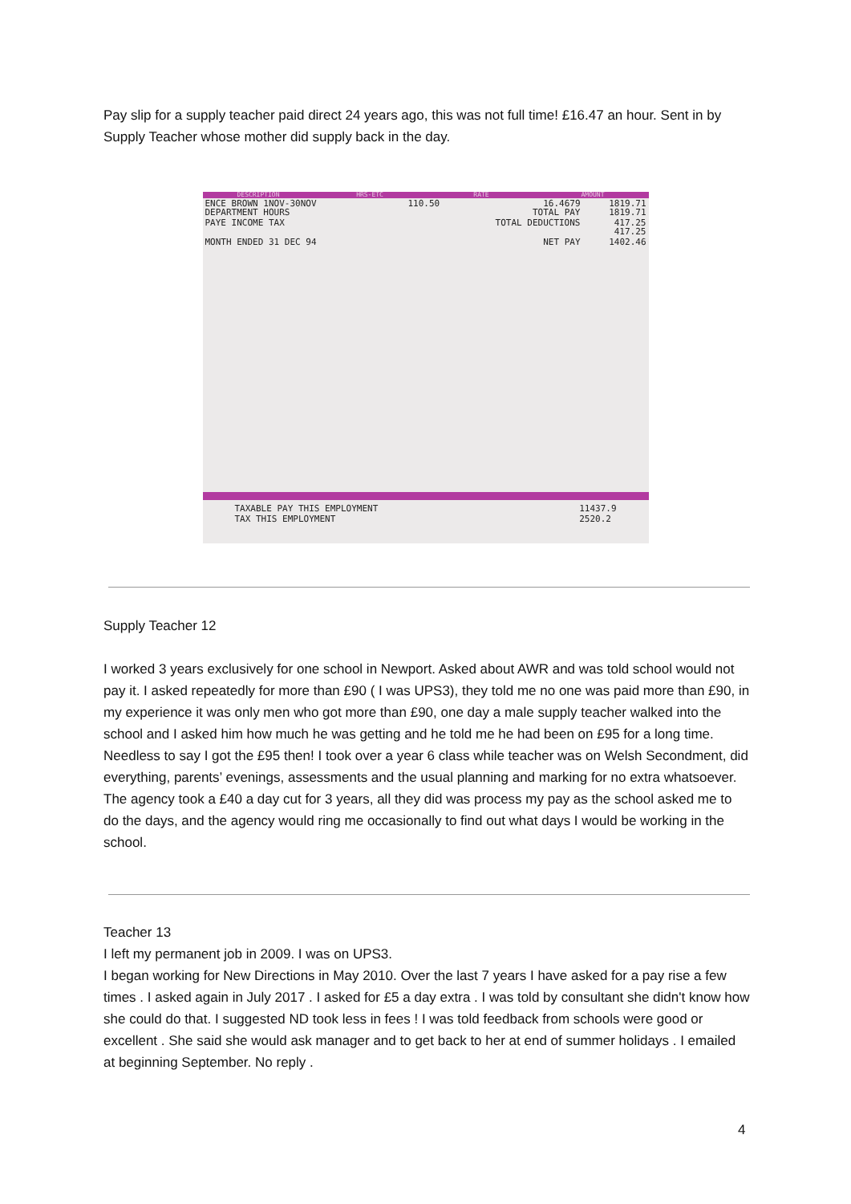Pay slip for a supply teacher paid direct 24 years ago, this was not full time! £16.47 an hour. Sent in by Supply Teacher whose mother did supply back in the day.
DESCRIPTION HRS-ETC RATE AMOUNT
| ENCE BROWN 1NOV-30NOV DEPARTMENT HOURS | 110.50 | 16.4679 TOTAL PAY | 1819.71 1819.71 |
| PAYE INCOME TAX | | TOTAL DEDUCTIONS | 417.25 417.25 |
| MONTH ENDED 31 DEC 94 | | NET PAY | 1402.46 |
TAXABLE PAY THIS EMPLOYMENT
TAX THIS EMPLOYMENT 11437.9
2520.2
Supply Teacher 12
I worked 3 years exclusively for one school in Newport. Asked about AWR and was told school would not pay it. I asked repeatedly for more than £90 ( I was UPS3), they told me no one was paid more than £90, in my experience it was only men who got more than £90, one day a male supply teacher walked into the school and I asked him how much he was getting and he told me he had been on £95 for a long time. Needless to say I got the £95 then! I took over a year 6 class while teacher was on Welsh Secondment, did everything, parents’ evenings, assessments and the usual planning and marking for no extra whatsoever. The agency took a £40 a day cut for 3 years, all they did was process my pay as the school asked me to do the days, and the agency would ring me occasionally to find out what days I would be working in the school.
Teacher 13
I left my permanent job in 2009. I was on UPS3.
I began working for New Directions in May 2010. Over the last 7 years I have asked for a pay rise a few times . I asked again in July 2017 . I asked for £5 a day extra . I was told by consultant she didn't know how she could do that. I suggested ND took less in fees ! I was told feedback from schools were good or excellent . She said she would ask manager and to get back to her at end of summer holidays . I emailed at beginning September. No reply .
4